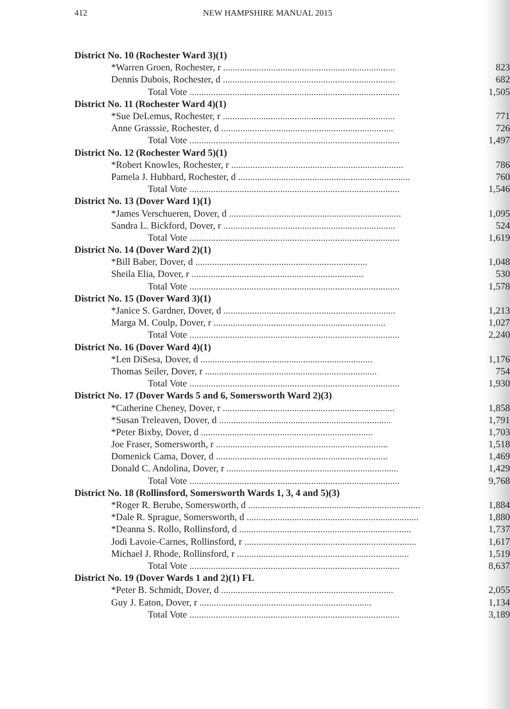412 NEW HAMPSHIRE MANUAL 2015
| District No. 10 (Rochester Ward 3)(1) | |
| --- | --- |
| *Warren Groen, Rochester, r ........................................................................ | 823 |
| Dennis Dubois, Rochester, d ........................................................................ | 682 |
| Total Vote ........................................................................................ | 1,505 |
| District No. 11 (Rochester Ward 4)(1) | |
| *Sue DeLemus, Rochester, r ........................................................................ | 771 |
| Anne Grasssie, Rochester, d ........................................................................ | 726 |
| Total Vote ........................................................................................ | 1,497 |
| District No. 12 (Rochester Ward 5)(1) | |
| *Robert Knowles, Rochester, r ........................................................................ | 786 |
| Pamela J. Hubbard, Rochester, d ........................................................................ | 760 |
| Total Vote ........................................................................................ | 1,546 |
| District No. 13 (Dover Ward 1)(1) | |
| *James Verschueren, Dover, d ........................................................................ | 1,095 |
| Sandra L. Bickford, Dover, r ........................................................................ | 524 |
| Total Vote ........................................................................................ | 1,619 |
| District No. 14 (Dover Ward 2)(1) | |
| *Bill Baber, Dover, d ........................................................................ | 1,048 |
| Sheila Elia, Dover, r ........................................................................ | 530 |
| Total Vote ........................................................................................ | 1,578 |
| District No. 15 (Dover Ward 3)(1) | |
| *Janice S. Gardner, Dover, d ........................................................................ | 1,213 |
| Marga M. Coulp, Dover, r ........................................................................ | 1,027 |
| Total Vote ........................................................................................ | 2,240 |
| District No. 16 (Dover Ward 4)(1) | |
| *Len DiSesa, Dover, d ........................................................................ | 1,176 |
| Thomas Seiler, Dover, r ........................................................................ | 754 |
| Total Vote ........................................................................................ | 1,930 |
| District No. 17 (Dover Wards 5 and 6, Somersworth Ward 2)(3) | |
| *Catherine Cheney, Dover, r ........................................................................ | 1,858 |
| *Susan Treleaven, Dover, d ........................................................................ | 1,791 |
| *Peter Bixby, Dover, d ........................................................................ | 1,703 |
| Joe Fraser, Somersworth, r ........................................................................ | 1,518 |
| Domenick Cama, Dover, d ........................................................................ | 1,469 |
| Donald C. Andolina, Dover, r ........................................................................ | 1,429 |
| Total Vote ........................................................................................ | 9,768 |
| District No. 18 (Rollinsford, Somersworth Wards 1, 3, 4 and 5)(3) | |
| *Roger R. Berube, Somersworth, d ........................................................................ | 1,884 |
| *Dale R. Sprague, Somersworth, d ........................................................................ | 1,880 |
| *Deanna S. Rollo, Rollinsford, d ........................................................................ | 1,737 |
| Jodi Lavoie-Carnes, Rollinsford, r ........................................................................ | 1,617 |
| Michael J. Rhode, Rollinsford, r ........................................................................ | 1,519 |
| Total Vote ........................................................................................ | 8,637 |
| District No. 19 (Dover Wards 1 and 2)(1) FL | |
| *Peter B. Schmidt, Dover, d ........................................................................ | 2,055 |
| Guy J. Eaton, Dover, r ........................................................................ | 1,134 |
| Total Vote ........................................................................................ | 3,189 |